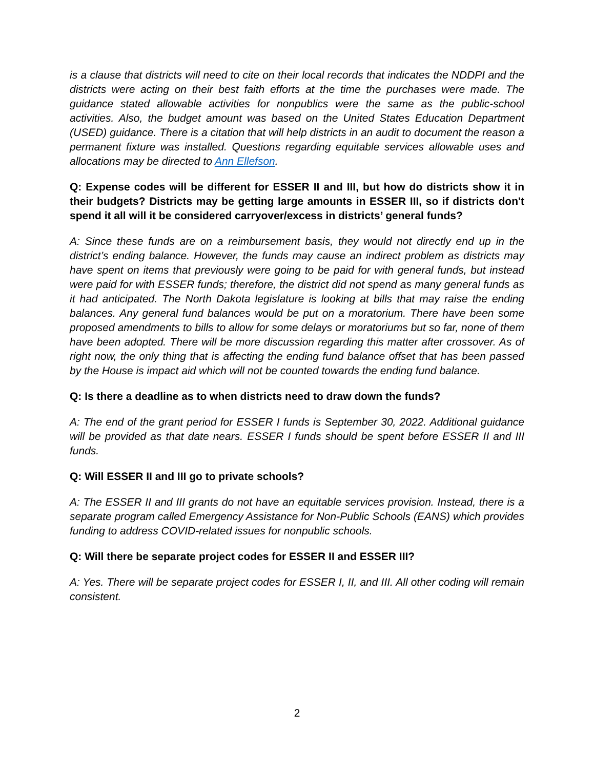is a clause that districts will need to cite on their local records that indicates the NDDPI and the districts were acting on their best faith efforts at the time the purchases were made. The guidance stated allowable activities for nonpublics were the same as the public-school activities. Also, the budget amount was based on the United States Education Department (USED) guidance. There is a citation that will help districts in an audit to document the reason a permanent fixture was installed. Questions regarding equitable services allowable uses and allocations may be directed to Ann Ellefson.
Q: Expense codes will be different for ESSER II and III, but how do districts show it in their budgets? Districts may be getting large amounts in ESSER III, so if districts don't spend it all will it be considered carryover/excess in districts’ general funds?
A: Since these funds are on a reimbursement basis, they would not directly end up in the district’s ending balance. However, the funds may cause an indirect problem as districts may have spent on items that previously were going to be paid for with general funds, but instead were paid for with ESSER funds; therefore, the district did not spend as many general funds as it had anticipated. The North Dakota legislature is looking at bills that may raise the ending balances. Any general fund balances would be put on a moratorium. There have been some proposed amendments to bills to allow for some delays or moratoriums but so far, none of them have been adopted. There will be more discussion regarding this matter after crossover. As of right now, the only thing that is affecting the ending fund balance offset that has been passed by the House is impact aid which will not be counted towards the ending fund balance.
Q: Is there a deadline as to when districts need to draw down the funds?
A: The end of the grant period for ESSER I funds is September 30, 2022. Additional guidance will be provided as that date nears. ESSER I funds should be spent before ESSER II and III funds.
Q: Will ESSER II and III go to private schools?
A: The ESSER II and III grants do not have an equitable services provision. Instead, there is a separate program called Emergency Assistance for Non-Public Schools (EANS) which provides funding to address COVID-related issues for nonpublic schools.
Q: Will there be separate project codes for ESSER II and ESSER III?
A: Yes. There will be separate project codes for ESSER I, II, and III. All other coding will remain consistent.
2